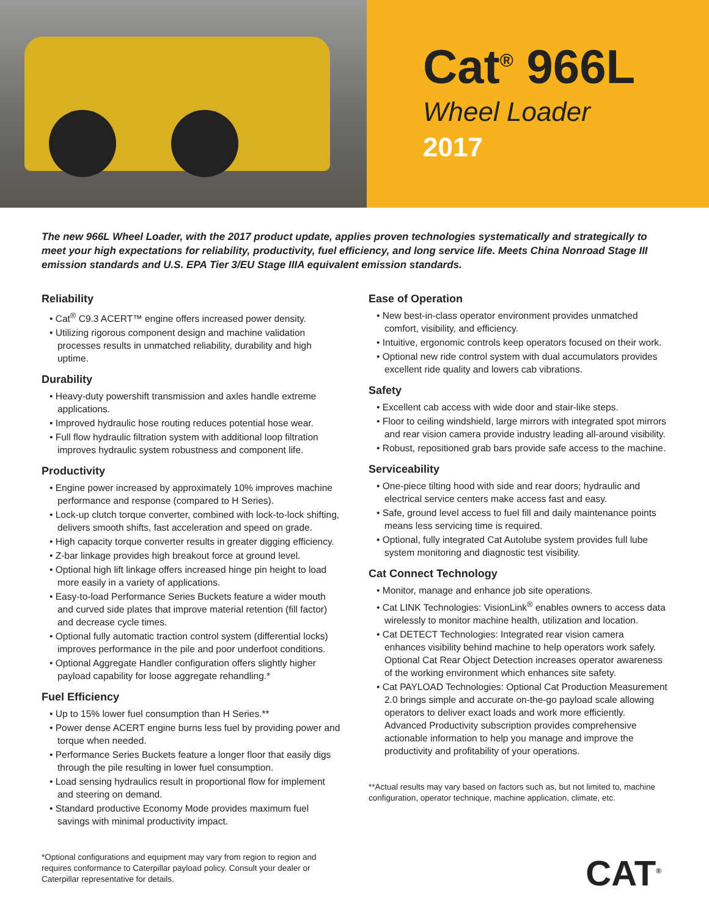Cat<sup>®</sup> 966L
Wheel Loader
2017
The new 966L Wheel Loader, with the 2017 product update, applies proven technologies systematically and strategically to meet your high expectations for reliability, productivity, fuel efficiency, and long service life. Meets China Nonroad Stage III emission standards and U.S. EPA Tier 3/EU Stage IIIA equivalent emission standards.
Reliability
• Cat<sup>®</sup> C9.3 ACERT™ engine offers increased power density.
• Utilizing rigorous component design and machine validation processes results in unmatched reliability, durability and high uptime.
Durability
• Heavy-duty powershift transmission and axles handle extreme applications.
• Improved hydraulic hose routing reduces potential hose wear.
• Full flow hydraulic filtration system with additional loop filtration improves hydraulic system robustness and component life.
Productivity
• Engine power increased by approximately 10% improves machine performance and response (compared to H Series).
• Lock-up clutch torque converter, combined with lock-to-lock shifting, delivers smooth shifts, fast acceleration and speed on grade.
• High capacity torque converter results in greater digging efficiency.
• Z-bar linkage provides high breakout force at ground level.
• Optional high lift linkage offers increased hinge pin height to load more easily in a variety of applications.
• Easy-to-load Performance Series Buckets feature a wider mouth and curved side plates that improve material retention (fill factor) and decrease cycle times.
• Optional fully automatic traction control system (differential locks) improves performance in the pile and poor underfoot conditions.
• Optional Aggregate Handler configuration offers slightly higher payload capability for loose aggregate rehandling.*
Fuel Efficiency
• Up to 15% lower fuel consumption than H Series.**
• Power dense ACERT engine burns less fuel by providing power and torque when needed.
• Performance Series Buckets feature a longer floor that easily digs through the pile resulting in lower fuel consumption.
• Load sensing hydraulics result in proportional flow for implement and steering on demand.
• Standard productive Economy Mode provides maximum fuel savings with minimal productivity impact.
*Optional configurations and equipment may vary from region to region and requires conformance to Caterpillar payload policy. Consult your dealer or Caterpillar representative for details.
Ease of Operation
• New best-in-class operator environment provides unmatched comfort, visibility, and efficiency.
• Intuitive, ergonomic controls keep operators focused on their work.
• Optional new ride control system with dual accumulators provides excellent ride quality and lowers cab vibrations.
Safety
• Excellent cab access with wide door and stair-like steps.
• Floor to ceiling windshield, large mirrors with integrated spot mirrors and rear vision camera provide industry leading all-around visibility.
• Robust, repositioned grab bars provide safe access to the machine.
Serviceability
• One-piece tilting hood with side and rear doors; hydraulic and electrical service centers make access fast and easy.
• Safe, ground level access to fuel fill and daily maintenance points means less servicing time is required.
• Optional, fully integrated Cat Autolube system provides full lube system monitoring and diagnostic test visibility.
Cat Connect Technology
• Monitor, manage and enhance job site operations.
• Cat LINK Technologies: VisionLink<sup>®</sup> enables owners to access data wirelessly to monitor machine health, utilization and location.
• Cat DETECT Technologies: Integrated rear vision camera enhances visibility behind machine to help operators work safely. Optional Cat Rear Object Detection increases operator awareness of the working environment which enhances site safety.
• Cat PAYLOAD Technologies: Optional Cat Production Measurement 2.0 brings simple and accurate on-the-go payload scale allowing operators to deliver exact loads and work more efficiently. Advanced Productivity subscription provides comprehensive actionable information to help you manage and improve the productivity and profitability of your operations.
**Actual results may vary based on factors such as, but not limited to, machine configuration, operator technique, machine application, climate, etc.
CAT<sup>®</sup>